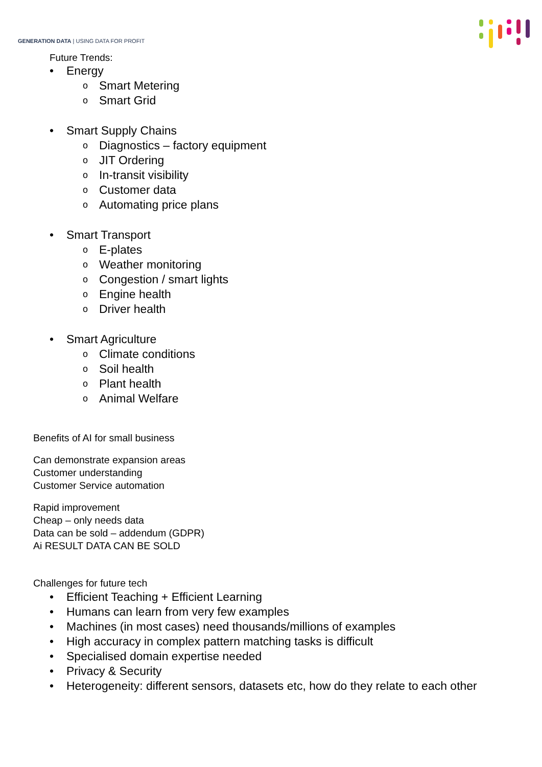GENERATION DATA | USING DATA FOR PROFIT
Future Trends:
• Energy
o Smart Metering
o Smart Grid
• Smart Supply Chains
o Diagnostics – factory equipment
o JIT Ordering
o In-transit visibility
o Customer data
o Automating price plans
• Smart Transport
o E-plates
o Weather monitoring
o Congestion / smart lights
o Engine health
o Driver health
• Smart Agriculture
o Climate conditions
o Soil health
o Plant health
o Animal Welfare
Benefits of AI for small business
Can demonstrate expansion areas
Customer understanding
Customer Service automation
Rapid improvement
Cheap – only needs data
Data can be sold – addendum (GDPR)
Ai RESULT DATA CAN BE SOLD
Challenges for future tech
• Efficient Teaching + Efficient Learning
• Humans can learn from very few examples
• Machines (in most cases) need thousands/millions of examples
• High accuracy in complex pattern matching tasks is difficult
• Specialised domain expertise needed
• Privacy & Security
• Heterogeneity: different sensors, datasets etc, how do they relate to each other